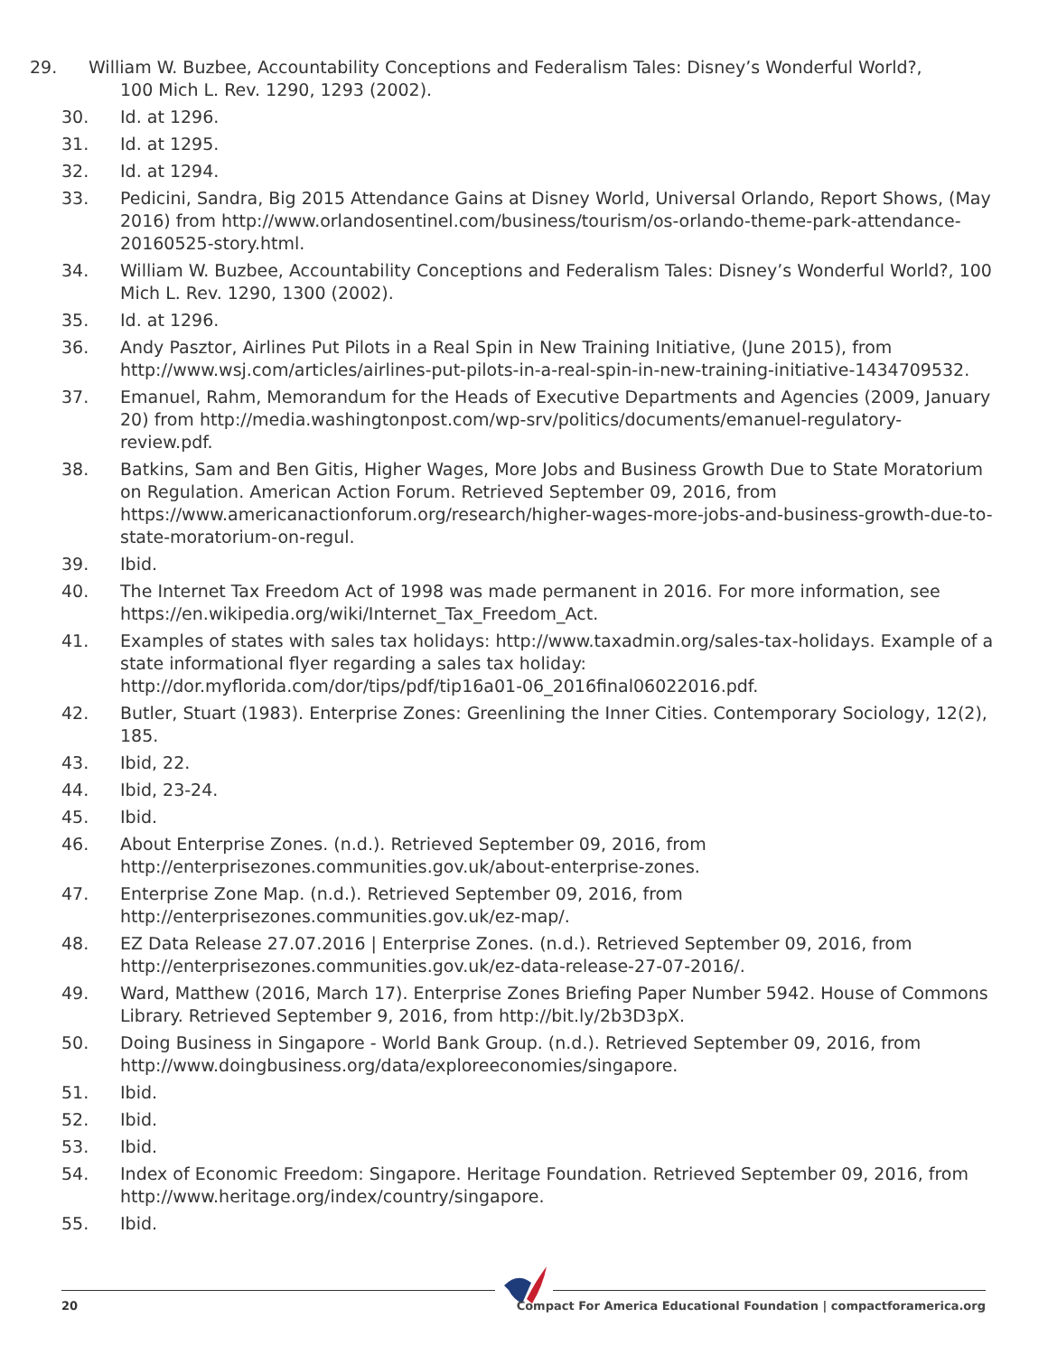29. William W. Buzbee, Accountability Conceptions and Federalism Tales: Disney’s Wonderful World?,
100 Mich L. Rev. 1290, 1293 (2002).
30. Id. at 1296.
31. Id. at 1295.
32. Id. at 1294.
33. Pedicini, Sandra, Big 2015 Attendance Gains at Disney World, Universal Orlando, Report Shows, (May 2016) from http://www.orlandosentinel.com/business/tourism/os-orlando-theme-park-attendance-20160525-story.html.
34. William W. Buzbee, Accountability Conceptions and Federalism Tales: Disney’s Wonderful World?, 100 Mich L. Rev. 1290, 1300 (2002).
35. Id. at 1296.
36. Andy Pasztor, Airlines Put Pilots in a Real Spin in New Training Initiative, (June 2015), from http://www.wsj.com/articles/airlines-put-pilots-in-a-real-spin-in-new-training-initiative-1434709532.
37. Emanuel, Rahm, Memorandum for the Heads of Executive Departments and Agencies (2009, January 20) from http://media.washingtonpost.com/wp-srv/politics/documents/emanuel-regulatory-review.pdf.
38. Batkins, Sam and Ben Gitis, Higher Wages, More Jobs and Business Growth Due to State Moratorium on Regulation. American Action Forum. Retrieved September 09, 2016, from https://www.americanactionforum.org/research/higher-wages-more-jobs-and-business-growth-due-to-state-moratorium-on-regul.
39. Ibid.
40. The Internet Tax Freedom Act of 1998 was made permanent in 2016. For more information, see https://en.wikipedia.org/wiki/Internet_Tax_Freedom_Act.
41. Examples of states with sales tax holidays: http://www.taxadmin.org/sales-tax-holidays. Example of a state informational flyer regarding a sales tax holiday: http://dor.myflorida.com/dor/tips/pdf/tip16a01-06_2016final06022016.pdf.
42. Butler, Stuart (1983). Enterprise Zones: Greenlining the Inner Cities. Contemporary Sociology, 12(2), 185.
43. Ibid, 22.
44. Ibid, 23-24.
45. Ibid.
46. About Enterprise Zones. (n.d.). Retrieved September 09, 2016, from http://enterprisezones.communities.gov.uk/about-enterprise-zones.
47. Enterprise Zone Map. (n.d.). Retrieved September 09, 2016, from http://enterprisezones.communities.gov.uk/ez-map/.
48. EZ Data Release 27.07.2016 | Enterprise Zones. (n.d.). Retrieved September 09, 2016, from http://enterprisezones.communities.gov.uk/ez-data-release-27-07-2016/.
49. Ward, Matthew (2016, March 17). Enterprise Zones Briefing Paper Number 5942. House of Commons Library. Retrieved September 9, 2016, from http://bit.ly/2b3D3pX.
50. Doing Business in Singapore - World Bank Group. (n.d.). Retrieved September 09, 2016, from http://www.doingbusiness.org/data/exploreeconomies/singapore.
51. Ibid.
52. Ibid.
53. Ibid.
54. Index of Economic Freedom: Singapore. Heritage Foundation. Retrieved September 09, 2016, from http://www.heritage.org/index/country/singapore.
55. Ibid.
20 Compact For America Educational Foundation | compactforamerica.org